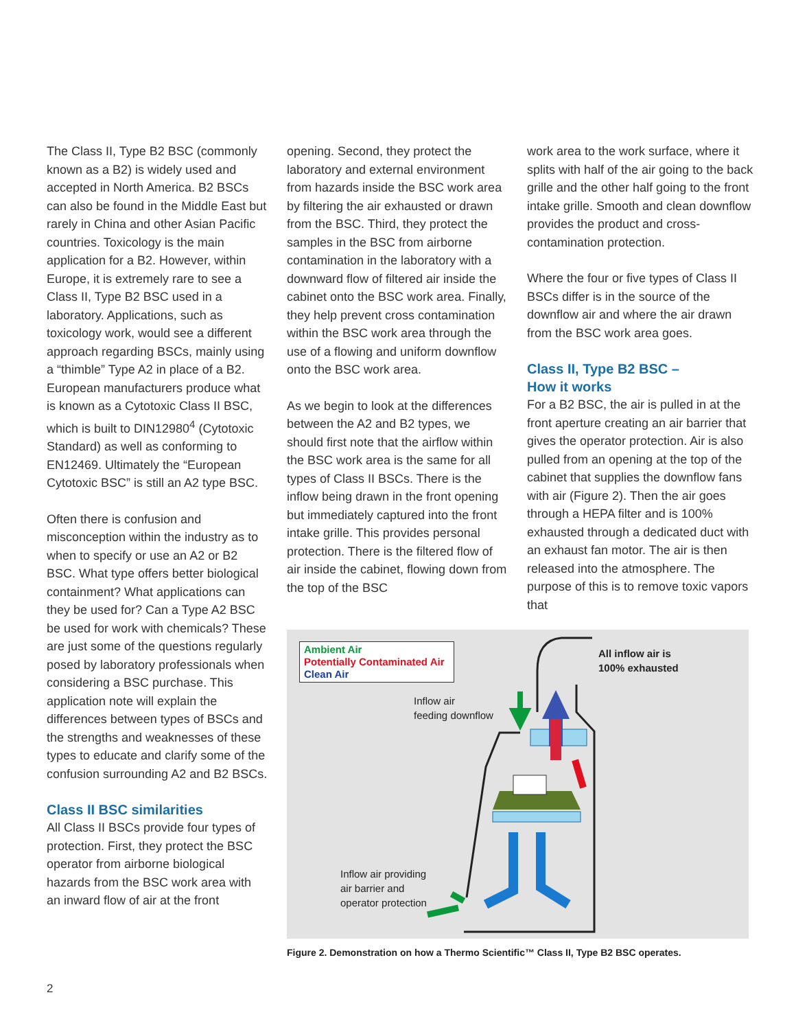The Class II, Type B2 BSC (commonly known as a B2) is widely used and accepted in North America. B2 BSCs can also be found in the Middle East but rarely in China and other Asian Pacific countries. Toxicology is the main application for a B2. However, within Europe, it is extremely rare to see a Class II, Type B2 BSC used in a laboratory. Applications, such as toxicology work, would see a different approach regarding BSCs, mainly using a “thimble” Type A2 in place of a B2. European manufacturers produce what is known as a Cytotoxic Class II BSC, which is built to DIN12980<sup>4</sup> (Cytotoxic Standard) as well as conforming to EN12469. Ultimately the “European Cytotoxic BSC” is still an A2 type BSC.
Often there is confusion and misconception within the industry as to when to specify or use an A2 or B2 BSC. What type offers better biological containment? What applications can they be used for? Can a Type A2 BSC be used for work with chemicals? These are just some of the questions regularly posed by laboratory professionals when considering a BSC purchase. This application note will explain the differences between types of BSCs and the strengths and weaknesses of these types to educate and clarify some of the confusion surrounding A2 and B2 BSCs.
Class II BSC similarities
All Class II BSCs provide four types of protection. First, they protect the BSC operator from airborne biological hazards from the BSC work area with an inward flow of air at the front
opening. Second, they protect the laboratory and external environment from hazards inside the BSC work area by filtering the air exhausted or drawn from the BSC. Third, they protect the samples in the BSC from airborne contamination in the laboratory with a downward flow of filtered air inside the cabinet onto the BSC work area. Finally, they help prevent cross contamination within the BSC work area through the use of a flowing and uniform downflow onto the BSC work area.
As we begin to look at the differences between the A2 and B2 types, we should first note that the airflow within the BSC work area is the same for all types of Class II BSCs. There is the inflow being drawn in the front opening but immediately captured into the front intake grille. This provides personal protection. There is the filtered flow of air inside the cabinet, flowing down from the top of the BSC
work area to the work surface, where it splits with half of the air going to the back grille and the other half going to the front intake grille. Smooth and clean downflow provides the product and cross-contamination protection.
Where the four or five types of Class II BSCs differ is in the source of the downflow air and where the air drawn from the BSC work area goes.
Class II, Type B2 BSC –
How it works
For a B2 BSC, the air is pulled in at the front aperture creating an air barrier that gives the operator protection. Air is also pulled from an opening at the top of the cabinet that supplies the downflow fans with air (Figure 2). Then the air goes through a HEPA filter and is 100% exhausted through a dedicated duct with an exhaust fan motor. The air is then released into the atmosphere. The purpose of this is to remove toxic vapors that
Ambient Air
Potentially Contaminated Air
Clean Air
All inflow air is
100% exhausted
Inflow air
feeding downflow
Inflow air providing
air barrier and
operator protection
Figure 2. Demonstration on how a Thermo Scientific™ Class II, Type B2 BSC operates.
2